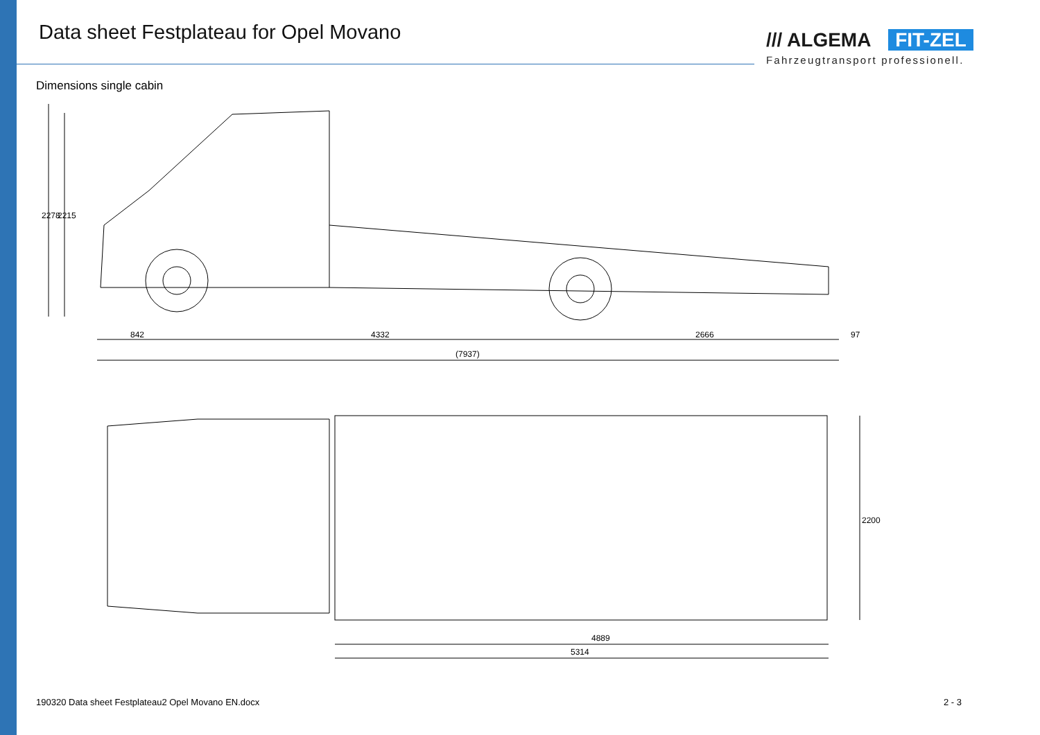Data sheet Festplateau for Opel Movano
/// ALGEMA FIT-ZEL
Fahrzeugtransport professionell.
Dimensions single cabin
2278
2215
842
4332
2666
97
(7937)
4889
5314
2200
190320 Data sheet Festplateau2 Opel Movano EN.docx 2 - 3